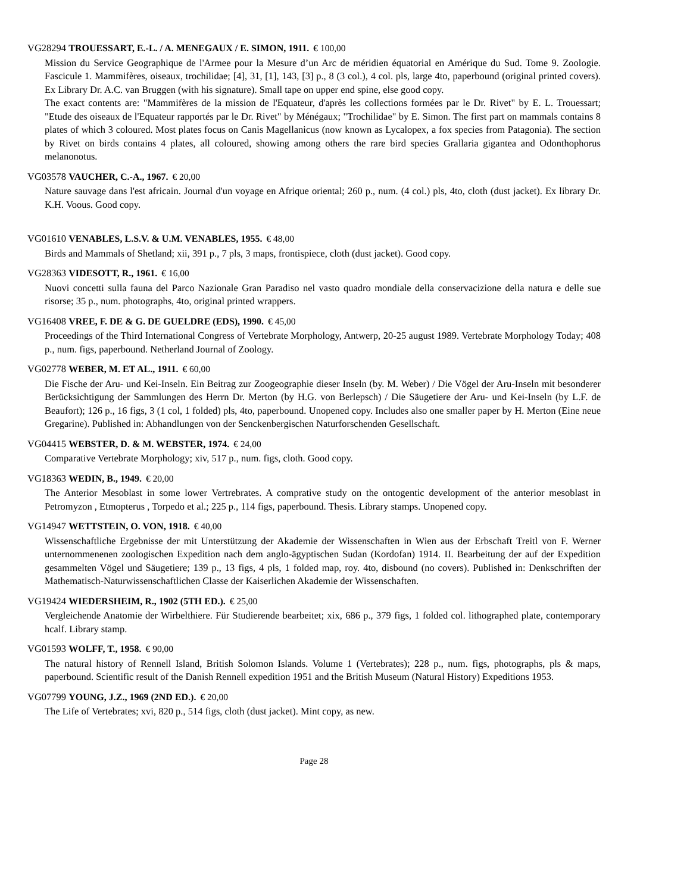VG28294 TROUESSART, E.-L. / A. MENEGAUX / E. SIMON, 1911. € 100,00
Mission du Service Geographique de l'Armee pour la Mesure d’un Arc de méridien équatorial en Amérique du Sud. Tome 9. Zoologie. Fascicule 1. Mammifères, oiseaux, trochilidae; [4], 31, [1], 143, [3] p., 8 (3 col.), 4 col. pls, large 4to, paperbound (original printed covers). Ex Library Dr. A.C. van Bruggen (with his signature). Small tape on upper end spine, else good copy.
The exact contents are: "Mammifères de la mission de l'Equateur, d'après les collections formées par le Dr. Rivet" by E. L. Trouessart; "Etude des oiseaux de l'Equateur rapportés par le Dr. Rivet" by Ménégaux; "Trochilidae" by E. Simon. The first part on mammals contains 8 plates of which 3 coloured. Most plates focus on Canis Magellanicus (now known as Lycalopex, a fox species from Patagonia). The section by Rivet on birds contains 4 plates, all coloured, showing among others the rare bird species Grallaria gigantea and Odonthophorus melanonotus.
VG03578 VAUCHER, C.-A., 1967. € 20,00
Nature sauvage dans l'est africain. Journal d'un voyage en Afrique oriental; 260 p., num. (4 col.) pls, 4to, cloth (dust jacket). Ex library Dr. K.H. Voous. Good copy.
VG01610 VENABLES, L.S.V. & U.M. VENABLES, 1955. € 48,00
Birds and Mammals of Shetland; xii, 391 p., 7 pls, 3 maps, frontispiece, cloth (dust jacket). Good copy.
VG28363 VIDESOTT, R., 1961. € 16,00
Nuovi concetti sulla fauna del Parco Nazionale Gran Paradiso nel vasto quadro mondiale della conservacizione della natura e delle sue risorse; 35 p., num. photographs, 4to, original printed wrappers.
VG16408 VREE, F. DE & G. DE GUELDRE (EDS), 1990. € 45,00
Proceedings of the Third International Congress of Vertebrate Morphology, Antwerp, 20-25 august 1989. Vertebrate Morphology Today; 408 p., num. figs, paperbound. Netherland Journal of Zoology.
VG02778 WEBER, M. ET AL., 1911. € 60,00
Die Fische der Aru- und Kei-Inseln. Ein Beitrag zur Zoogeographie dieser Inseln (by. M. Weber) / Die Vögel der Aru-Inseln mit besonderer Berücksichtigung der Sammlungen des Herrn Dr. Merton (by H.G. von Berlepsch) / Die Säugetiere der Aru- und Kei-Inseln (by L.F. de Beaufort); 126 p., 16 figs, 3 (1 col, 1 folded) pls, 4to, paperbound. Unopened copy. Includes also one smaller paper by H. Merton (Eine neue Gregarine). Published in: Abhandlungen von der Senckenbergischen Naturforschenden Gesellschaft.
VG04415 WEBSTER, D. & M. WEBSTER, 1974. € 24,00
Comparative Vertebrate Morphology; xiv, 517 p., num. figs, cloth. Good copy.
VG18363 WEDIN, B., 1949. € 20,00
The Anterior Mesoblast in some lower Vertrebrates. A comprative study on the ontogentic development of the anterior mesoblast in Petromyzon , Etmopterus , Torpedo et al.; 225 p., 114 figs, paperbound. Thesis. Library stamps. Unopened copy.
VG14947 WETTSTEIN, O. VON, 1918. € 40,00
Wissenschaftliche Ergebnisse der mit Unterstützung der Akademie der Wissenschaften in Wien aus der Erbschaft Treitl von F. Werner unternommenenen zoologischen Expedition nach dem anglo-ägyptischen Sudan (Kordofan) 1914. II. Bearbeitung der auf der Expedition gesammelten Vögel und Säugetiere; 139 p., 13 figs, 4 pls, 1 folded map, roy. 4to, disbound (no covers). Published in: Denkschriften der Mathematisch-Naturwissenschaftlichen Classe der Kaiserlichen Akademie der Wissenschaften.
VG19424 WIEDERSHEIM, R., 1902 (5TH ED.). € 25,00
Vergleichende Anatomie der Wirbelthiere. Für Studierende bearbeitet; xix, 686 p., 379 figs, 1 folded col. lithographed plate, contemporary hcalf. Library stamp.
VG01593 WOLFF, T., 1958. € 90,00
The natural history of Rennell Island, British Solomon Islands. Volume 1 (Vertebrates); 228 p., num. figs, photographs, pls & maps, paperbound. Scientific result of the Danish Rennell expedition 1951 and the British Museum (Natural History) Expeditions 1953.
VG07799 YOUNG, J.Z., 1969 (2ND ED.). € 20,00
The Life of Vertebrates; xvi, 820 p., 514 figs, cloth (dust jacket). Mint copy, as new.
Page 28